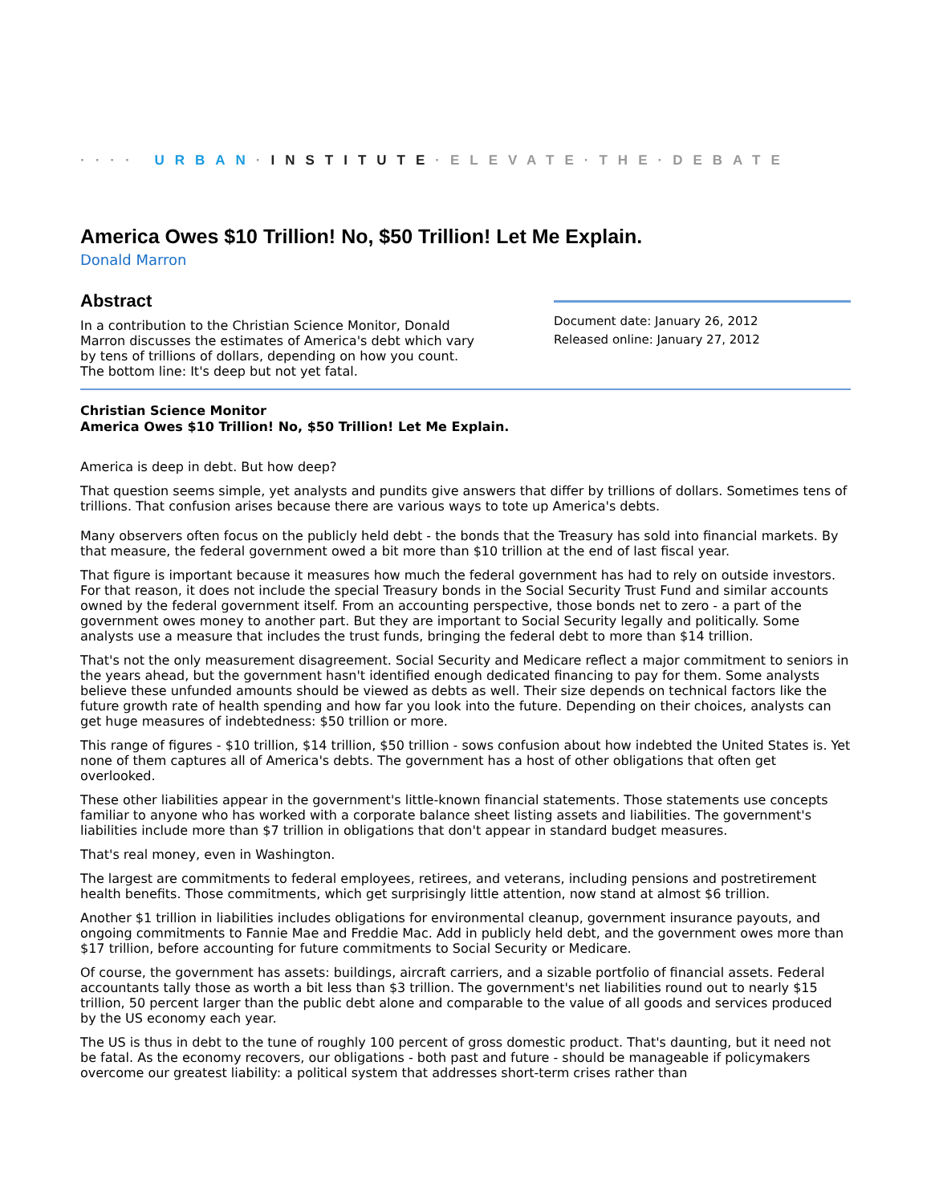···· URBAN·INSTITUTE·ELEVATE·THE·DEBATE
America Owes $10 Trillion! No, $50 Trillion! Let Me Explain.
Donald Marron
Abstract
In a contribution to the Christian Science Monitor, Donald Marron discusses the estimates of America's debt which vary by tens of trillions of dollars, depending on how you count. The bottom line: It's deep but not yet fatal.
Document date: January 26, 2012
Released online: January 27, 2012
Christian Science Monitor
America Owes $10 Trillion! No, $50 Trillion! Let Me Explain.
America is deep in debt. But how deep?
That question seems simple, yet analysts and pundits give answers that differ by trillions of dollars. Sometimes tens of trillions. That confusion arises because there are various ways to tote up America's debts.
Many observers often focus on the publicly held debt - the bonds that the Treasury has sold into financial markets. By that measure, the federal government owed a bit more than $10 trillion at the end of last fiscal year.
That figure is important because it measures how much the federal government has had to rely on outside investors. For that reason, it does not include the special Treasury bonds in the Social Security Trust Fund and similar accounts owned by the federal government itself. From an accounting perspective, those bonds net to zero - a part of the government owes money to another part. But they are important to Social Security legally and politically. Some analysts use a measure that includes the trust funds, bringing the federal debt to more than $14 trillion.
That's not the only measurement disagreement. Social Security and Medicare reflect a major commitment to seniors in the years ahead, but the government hasn't identified enough dedicated financing to pay for them. Some analysts believe these unfunded amounts should be viewed as debts as well. Their size depends on technical factors like the future growth rate of health spending and how far you look into the future. Depending on their choices, analysts can get huge measures of indebtedness: $50 trillion or more.
This range of figures - $10 trillion, $14 trillion, $50 trillion - sows confusion about how indebted the United States is. Yet none of them captures all of America's debts. The government has a host of other obligations that often get overlooked.
These other liabilities appear in the government's little-known financial statements. Those statements use concepts familiar to anyone who has worked with a corporate balance sheet listing assets and liabilities. The government's liabilities include more than $7 trillion in obligations that don't appear in standard budget measures.
That's real money, even in Washington.
The largest are commitments to federal employees, retirees, and veterans, including pensions and postretirement health benefits. Those commitments, which get surprisingly little attention, now stand at almost $6 trillion.
Another $1 trillion in liabilities includes obligations for environmental cleanup, government insurance payouts, and ongoing commitments to Fannie Mae and Freddie Mac. Add in publicly held debt, and the government owes more than $17 trillion, before accounting for future commitments to Social Security or Medicare.
Of course, the government has assets: buildings, aircraft carriers, and a sizable portfolio of financial assets. Federal accountants tally those as worth a bit less than $3 trillion. The government's net liabilities round out to nearly $15 trillion, 50 percent larger than the public debt alone and comparable to the value of all goods and services produced by the US economy each year.
The US is thus in debt to the tune of roughly 100 percent of gross domestic product. That's daunting, but it need not be fatal. As the economy recovers, our obligations - both past and future - should be manageable if policymakers overcome our greatest liability: a political system that addresses short-term crises rather than